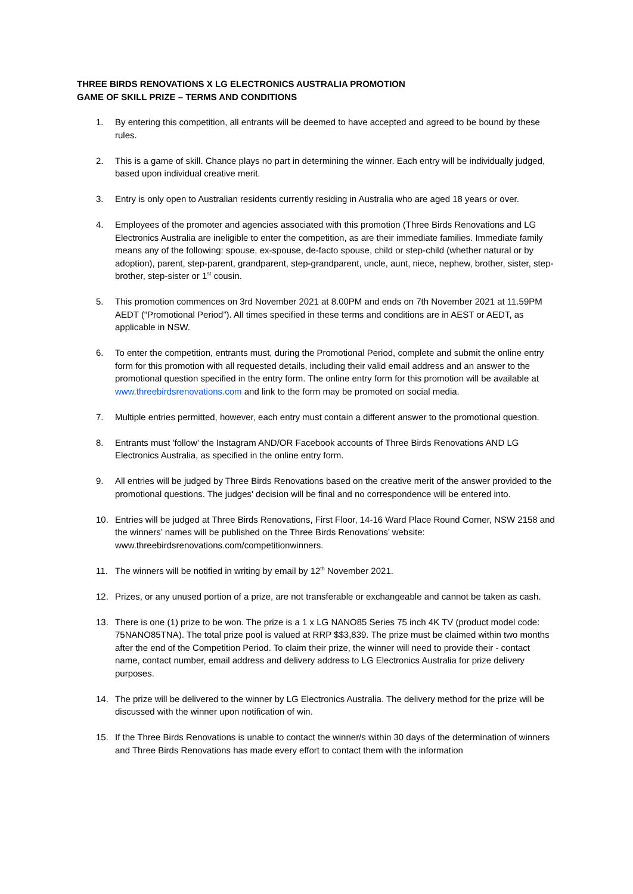THREE BIRDS RENOVATIONS X LG ELECTRONICS AUSTRALIA PROMOTION
GAME OF SKILL PRIZE – TERMS AND CONDITIONS
1. By entering this competition, all entrants will be deemed to have accepted and agreed to be bound by these rules.
2. This is a game of skill. Chance plays no part in determining the winner. Each entry will be individually judged, based upon individual creative merit.
3. Entry is only open to Australian residents currently residing in Australia who are aged 18 years or over.
4. Employees of the promoter and agencies associated with this promotion (Three Birds Renovations and LG Electronics Australia are ineligible to enter the competition, as are their immediate families. Immediate family means any of the following: spouse, ex-spouse, de-facto spouse, child or step-child (whether natural or by adoption), parent, step-parent, grandparent, step-grandparent, uncle, aunt, niece, nephew, brother, sister, step-brother, step-sister or 1<sup>st</sup> cousin.
5. This promotion commences on 3rd November 2021 at 8.00PM and ends on 7th November 2021 at 11.59PM AEDT (“Promotional Period”). All times specified in these terms and conditions are in AEST or AEDT, as applicable in NSW.
6. To enter the competition, entrants must, during the Promotional Period, complete and submit the online entry form for this promotion with all requested details, including their valid email address and an answer to the promotional question specified in the entry form. The online entry form for this promotion will be available at www.threebirdsrenovations.com and link to the form may be promoted on social media.
7. Multiple entries permitted, however, each entry must contain a different answer to the promotional question.
8. Entrants must 'follow' the Instagram AND/OR Facebook accounts of Three Birds Renovations AND LG Electronics Australia, as specified in the online entry form.
9. All entries will be judged by Three Birds Renovations based on the creative merit of the answer provided to the promotional questions. The judges' decision will be final and no correspondence will be entered into.
10. Entries will be judged at Three Birds Renovations, First Floor, 14-16 Ward Place Round Corner, NSW 2158 and the winners’ names will be published on the Three Birds Renovations’ website: www.threebirdsrenovations.com/competitionwinners.
11. The winners will be notified in writing by email by 12<sup>th</sup> November 2021.
12. Prizes, or any unused portion of a prize, are not transferable or exchangeable and cannot be taken as cash.
13. There is one (1) prize to be won. The prize is a 1 x LG NANO85 Series 75 inch 4K TV (product model code: 75NANO85TNA). The total prize pool is valued at RRP $$3,839. The prize must be claimed within two months after the end of the Competition Period. To claim their prize, the winner will need to provide their - contact name, contact number, email address and delivery address to LG Electronics Australia for prize delivery purposes.
14. The prize will be delivered to the winner by LG Electronics Australia. The delivery method for the prize will be discussed with the winner upon notification of win.
15. If the Three Birds Renovations is unable to contact the winner/s within 30 days of the determination of winners and Three Birds Renovations has made every effort to contact them with the information